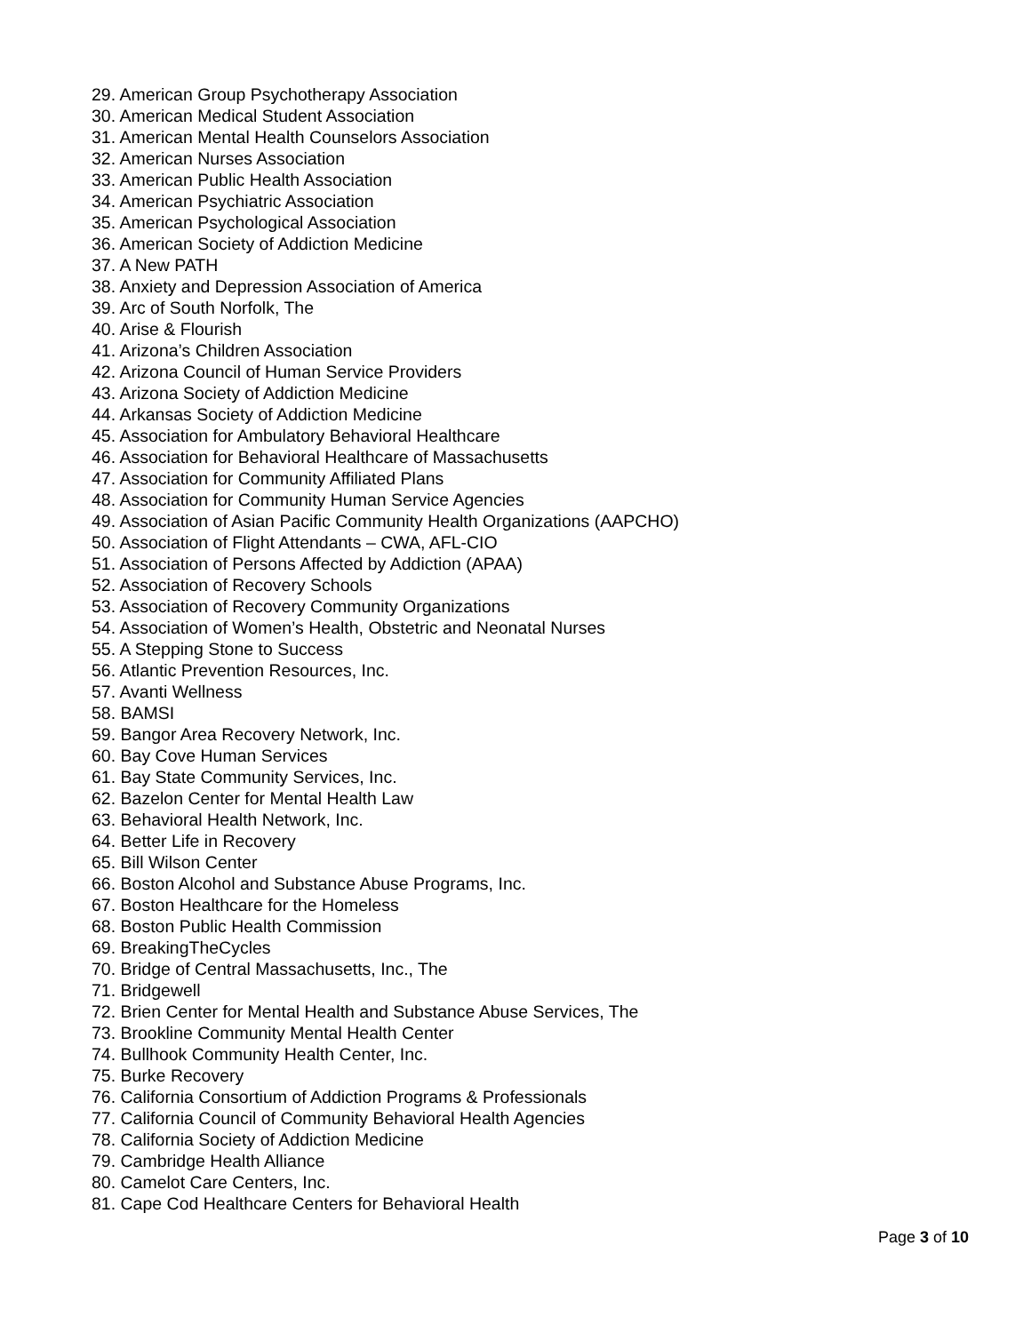29. American Group Psychotherapy Association
30. American Medical Student Association
31. American Mental Health Counselors Association
32. American Nurses Association
33. American Public Health Association
34. American Psychiatric Association
35. American Psychological Association
36. American Society of Addiction Medicine
37. A New PATH
38. Anxiety and Depression Association of America
39. Arc of South Norfolk, The
40. Arise & Flourish
41. Arizona’s Children Association
42. Arizona Council of Human Service Providers
43. Arizona Society of Addiction Medicine
44. Arkansas Society of Addiction Medicine
45. Association for Ambulatory Behavioral Healthcare
46. Association for Behavioral Healthcare of Massachusetts
47. Association for Community Affiliated Plans
48. Association for Community Human Service Agencies
49. Association of Asian Pacific Community Health Organizations (AAPCHO)
50. Association of Flight Attendants – CWA, AFL-CIO
51. Association of Persons Affected by Addiction (APAA)
52. Association of Recovery Schools
53. Association of Recovery Community Organizations
54. Association of Women’s Health, Obstetric and Neonatal Nurses
55. A Stepping Stone to Success
56. Atlantic Prevention Resources, Inc.
57. Avanti Wellness
58. BAMSI
59. Bangor Area Recovery Network, Inc.
60. Bay Cove Human Services
61. Bay State Community Services, Inc.
62. Bazelon Center for Mental Health Law
63. Behavioral Health Network, Inc.
64. Better Life in Recovery
65. Bill Wilson Center
66. Boston Alcohol and Substance Abuse Programs, Inc.
67. Boston Healthcare for the Homeless
68. Boston Public Health Commission
69. BreakingTheCycles
70. Bridge of Central Massachusetts, Inc., The
71. Bridgewell
72. Brien Center for Mental Health and Substance Abuse Services, The
73. Brookline Community Mental Health Center
74. Bullhook Community Health Center, Inc.
75. Burke Recovery
76. California Consortium of Addiction Programs & Professionals
77. California Council of Community Behavioral Health Agencies
78. California Society of Addiction Medicine
79. Cambridge Health Alliance
80. Camelot Care Centers, Inc.
81. Cape Cod Healthcare Centers for Behavioral Health
Page 3 of 10